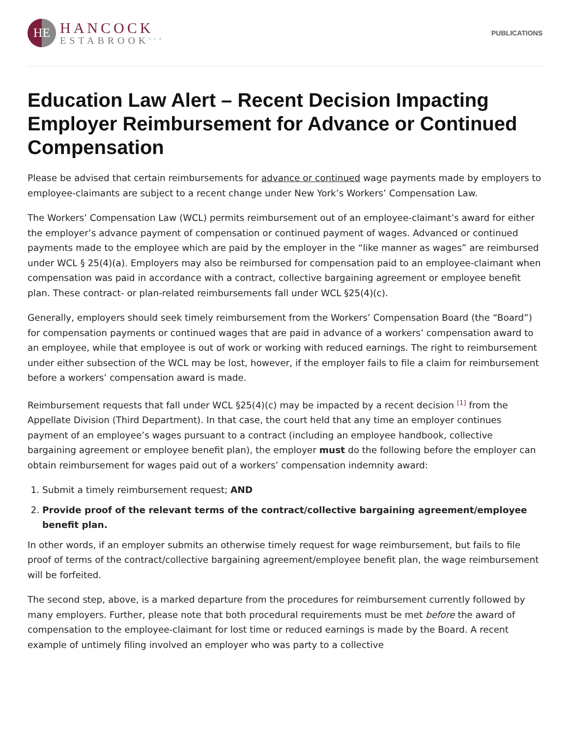HE
HANCOCK
ESTABROOK<sup>LLP</sup>
PUBLICATIONS
Education Law Alert – Recent Decision Impacting Employer Reimbursement for Advance or Continued Compensation
Please be advised that certain reimbursements for advance or continued wage payments made by employers to employee-claimants are subject to a recent change under New York’s Workers’ Compensation Law.
The Workers’ Compensation Law (WCL) permits reimbursement out of an employee-claimant’s award for either the employer’s advance payment of compensation or continued payment of wages. Advanced or continued payments made to the employee which are paid by the employer in the “like manner as wages” are reimbursed under WCL § 25(4)(a). Employers may also be reimbursed for compensation paid to an employee-claimant when compensation was paid in accordance with a contract, collective bargaining agreement or employee benefit plan. These contract- or plan-related reimbursements fall under WCL §25(4)(c).
Generally, employers should seek timely reimbursement from the Workers’ Compensation Board (the “Board”) for compensation payments or continued wages that are paid in advance of a workers’ compensation award to an employee, while that employee is out of work or working with reduced earnings. The right to reimbursement under either subsection of the WCL may be lost, however, if the employer fails to file a claim for reimbursement before a workers’ compensation award is made.
Reimbursement requests that fall under WCL §25(4)(c) may be impacted by a recent decision <sup>[1]</sup> from the Appellate Division (Third Department). In that case, the court held that any time an employer continues payment of an employee’s wages pursuant to a contract (including an employee handbook, collective bargaining agreement or employee benefit plan), the employer must do the following before the employer can obtain reimbursement for wages paid out of a workers’ compensation indemnity award:
1. Submit a timely reimbursement request; AND
2. Provide proof of the relevant terms of the contract/collective bargaining agreement/employee benefit plan.
In other words, if an employer submits an otherwise timely request for wage reimbursement, but fails to file proof of terms of the contract/collective bargaining agreement/employee benefit plan, the wage reimbursement will be forfeited.
The second step, above, is a marked departure from the procedures for reimbursement currently followed by many employers. Further, please note that both procedural requirements must be met before the award of compensation to the employee-claimant for lost time or reduced earnings is made by the Board. A recent example of untimely filing involved an employer who was party to a collective